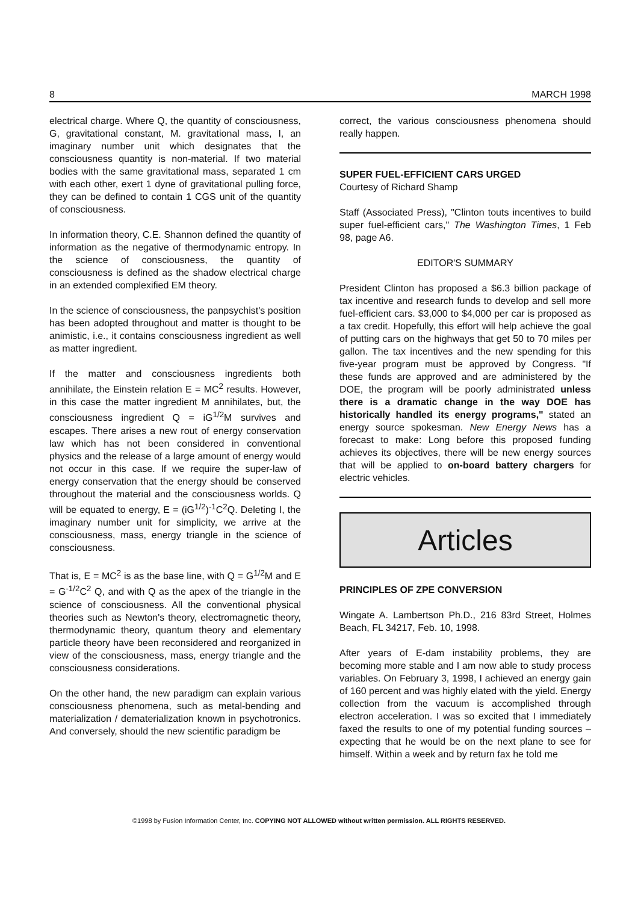8 MARCH 1998
electrical charge. Where Q, the quantity of consciousness, G, gravitational constant, M. gravitational mass, I, an imaginary number unit which designates that the consciousness quantity is non-material. If two material bodies with the same gravitational mass, separated 1 cm with each other, exert 1 dyne of gravitational pulling force, they can be defined to contain 1 CGS unit of the quantity of consciousness.
In information theory, C.E. Shannon defined the quantity of information as the negative of thermodynamic entropy. In the science of consciousness, the quantity of consciousness is defined as the shadow electrical charge in an extended complexified EM theory.
In the science of consciousness, the panpsychist's position has been adopted throughout and matter is thought to be animistic, i.e., it contains consciousness ingredient as well as matter ingredient.
If the matter and consciousness ingredients both annihilate, the Einstein relation E = MC<sup>2</sup> results. However, in this case the matter ingredient M annihilates, but, the consciousness ingredient Q = iG<sup>1/2</sup>M survives and escapes. There arises a new rout of energy conservation law which has not been considered in conventional physics and the release of a large amount of energy would not occur in this case. If we require the super-law of energy conservation that the energy should be conserved throughout the material and the consciousness worlds. Q will be equated to energy, E = (iG<sup>1/2</sup>)<sup>-1</sup>C<sup>2</sup>Q. Deleting I, the imaginary number unit for simplicity, we arrive at the consciousness, mass, energy triangle in the science of consciousness.
That is, E = MC<sup>2</sup> is as the base line, with Q = G<sup>1/2</sup>M and E = G<sup>-1/2</sup>C<sup>2</sup> Q, and with Q as the apex of the triangle in the science of consciousness. All the conventional physical theories such as Newton's theory, electromagnetic theory, thermodynamic theory, quantum theory and elementary particle theory have been reconsidered and reorganized in view of the consciousness, mass, energy triangle and the consciousness considerations.
On the other hand, the new paradigm can explain various consciousness phenomena, such as metal-bending and materialization / dematerialization known in psychotronics. And conversely, should the new scientific paradigm be
correct, the various consciousness phenomena should really happen.
SUPER FUEL-EFFICIENT CARS URGED
Courtesy of Richard Shamp
Staff (Associated Press), "Clinton touts incentives to build super fuel-efficient cars," The Washington Times, 1 Feb 98, page A6.
EDITOR'S SUMMARY
President Clinton has proposed a $6.3 billion package of tax incentive and research funds to develop and sell more fuel-efficient cars. $3,000 to $4,000 per car is proposed as a tax credit. Hopefully, this effort will help achieve the goal of putting cars on the highways that get 50 to 70 miles per gallon. The tax incentives and the new spending for this five-year program must be approved by Congress. "If these funds are approved and are administered by the DOE, the program will be poorly administrated unless there is a dramatic change in the way DOE has historically handled its energy programs," stated an energy source spokesman. New Energy News has a forecast to make: Long before this proposed funding achieves its objectives, there will be new energy sources that will be applied to on-board battery chargers for electric vehicles.
Articles
PRINCIPLES OF ZPE CONVERSION
Wingate A. Lambertson Ph.D., 216 83rd Street, Holmes Beach, FL 34217, Feb. 10, 1998.
After years of E-dam instability problems, they are becoming more stable and I am now able to study process variables. On February 3, 1998, I achieved an energy gain of 160 percent and was highly elated with the yield. Energy collection from the vacuum is accomplished through electron acceleration. I was so excited that I immediately faxed the results to one of my potential funding sources – expecting that he would be on the next plane to see for himself. Within a week and by return fax he told me
©1998 by Fusion Information Center, Inc. COPYING NOT ALLOWED without written permission. ALL RIGHTS RESERVED.